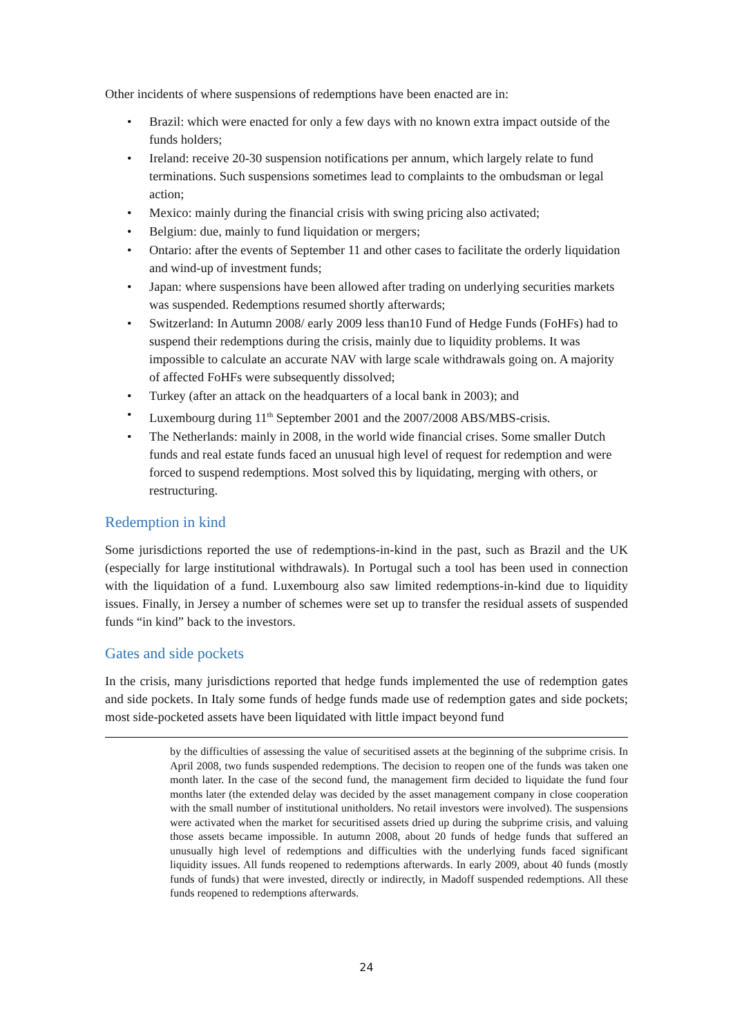Other incidents of where suspensions of redemptions have been enacted are in:
• Brazil: which were enacted for only a few days with no known extra impact outside of the funds holders;
• Ireland: receive 20-30 suspension notifications per annum, which largely relate to fund terminations. Such suspensions sometimes lead to complaints to the ombudsman or legal action;
• Mexico: mainly during the financial crisis with swing pricing also activated;
• Belgium: due, mainly to fund liquidation or mergers;
• Ontario: after the events of September 11 and other cases to facilitate the orderly liquidation and wind-up of investment funds;
• Japan: where suspensions have been allowed after trading on underlying securities markets was suspended. Redemptions resumed shortly afterwards;
• Switzerland: In Autumn 2008/ early 2009 less than10 Fund of Hedge Funds (FoHFs) had to suspend their redemptions during the crisis, mainly due to liquidity problems. It was impossible to calculate an accurate NAV with large scale withdrawals going on. A majority of affected FoHFs were subsequently dissolved;
• Turkey (after an attack on the headquarters of a local bank in 2003); and
• Luxembourg during 11<sup>th</sup> September 2001 and the 2007/2008 ABS/MBS-crisis.
• The Netherlands: mainly in 2008, in the world wide financial crises. Some smaller Dutch funds and real estate funds faced an unusual high level of request for redemption and were forced to suspend redemptions. Most solved this by liquidating, merging with others, or restructuring.
Redemption in kind
Some jurisdictions reported the use of redemptions-in-kind in the past, such as Brazil and the UK (especially for large institutional withdrawals). In Portugal such a tool has been used in connection with the liquidation of a fund. Luxembourg also saw limited redemptions-in-kind due to liquidity issues. Finally, in Jersey a number of schemes were set up to transfer the residual assets of suspended funds “in kind” back to the investors.
Gates and side pockets
In the crisis, many jurisdictions reported that hedge funds implemented the use of redemption gates and side pockets. In Italy some funds of hedge funds made use of redemption gates and side pockets; most side-pocketed assets have been liquidated with little impact beyond fund
by the difficulties of assessing the value of securitised assets at the beginning of the subprime crisis. In April 2008, two funds suspended redemptions. The decision to reopen one of the funds was taken one month later. In the case of the second fund, the management firm decided to liquidate the fund four months later (the extended delay was decided by the asset management company in close cooperation with the small number of institutional unitholders. No retail investors were involved). The suspensions were activated when the market for securitised assets dried up during the subprime crisis, and valuing those assets became impossible. In autumn 2008, about 20 funds of hedge funds that suffered an unusually high level of redemptions and difficulties with the underlying funds faced significant liquidity issues. All funds reopened to redemptions afterwards. In early 2009, about 40 funds (mostly funds of funds) that were invested, directly or indirectly, in Madoff suspended redemptions. All these funds reopened to redemptions afterwards.
24